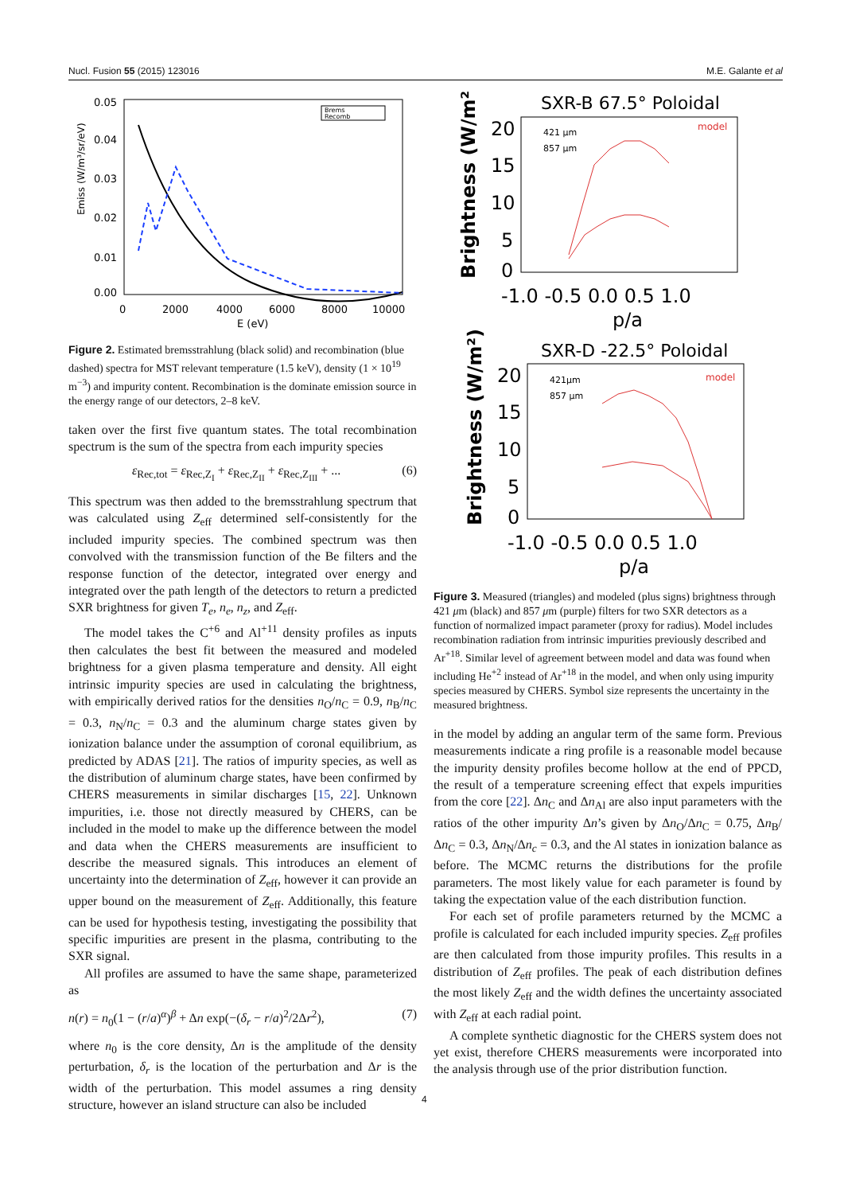Nucl. Fusion 55 (2015) 123016 M.E. Galante et al
0.05
0.04
0.03
0.02
0.01
0.00
0
2000
4000
6000
8000
10000
E (eV)
Emiss (W/m³/sr/eV)
Brems
Recomb
Figure 2. Estimated bremsstrahlung (black solid) and recombination (blue dashed) spectra for MST relevant temperature (1.5 keV), density (1 × 10<sup>19</sup> m<sup>−3</sup>) and impurity content. Recombination is the dominate emission source in the energy range of our detectors, 2–8 keV.
taken over the first five quantum states. The total recombination spectrum is the sum of the spectra from each impurity species
ε<sub>Rec,tot</sub> = ε<sub>Rec,Z<sub>I</sub></sub> + ε<sub>Rec,Z<sub>II</sub></sub> + ε<sub>Rec,Z<sub>III</sub></sub> + ... (6)
This spectrum was then added to the bremsstrahlung spectrum that was calculated using Z<sub>eff</sub> determined self-consistently for the included impurity species. The combined spectrum was then convolved with the transmission function of the Be filters and the response function of the detector, integrated over energy and integrated over the path length of the detectors to return a predicted SXR brightness for given T<sub>e</sub>, n<sub>e</sub>, n<sub>z</sub>, and Z<sub>eff</sub>.
The model takes the C<sup>+6</sup> and Al<sup>+11</sup> density profiles as inputs then calculates the best fit between the measured and modeled brightness for a given plasma temperature and density. All eight intrinsic impurity species are used in calculating the brightness, with empirically derived ratios for the densities n<sub>O</sub>/n<sub>C</sub> = 0.9, n<sub>B</sub>/n<sub>C</sub> = 0.3, n<sub>N</sub>/n<sub>C</sub> = 0.3 and the aluminum charge states given by ionization balance under the assumption of coronal equilibrium, as predicted by ADAS [21]. The ratios of impurity species, as well as the distribution of aluminum charge states, have been confirmed by CHERS measurements in similar discharges [15, 22]. Unknown impurities, i.e. those not directly measured by CHERS, can be included in the model to make up the difference between the model and data when the CHERS measurements are insufficient to describe the measured signals. This introduces an element of uncertainty into the determination of Z<sub>eff</sub>, however it can provide an upper bound on the measurement of Z<sub>eff</sub>. Additionally, this feature can be used for hypothesis testing, investigating the possibility that specific impurities are present in the plasma, contributing to the SXR signal.
All profiles are assumed to have the same shape, parameterized as
n(r) = n<sub>0</sub>(1 − (r/a)<sup>α</sup>)<sup>β</sup> + Δn exp(−(δ<sub>r</sub> − r/a)<sup>2</sup>/2Δr<sup>2</sup>), (7)
where n<sub>0</sub> is the core density, Δn is the amplitude of the density perturbation, δ<sub>r</sub> is the location of the perturbation and Δr is the width of the perturbation. This model assumes a ring density structure, however an island structure can also be included
SXR-B 67.5° Poloidal
Brightness (W/m²)
20
15
10
5
0
-1.0 -0.5 0.0 0.5 1.0
p/a
421 μm
857 μm
model
SXR-D -22.5° Poloidal
Brightness (W/m²)
20
15
10
5
0
-1.0 -0.5 0.0 0.5 1.0
p/a
421μm
857 μm
model
Figure 3. Measured (triangles) and modeled (plus signs) brightness through 421 μm (black) and 857 μm (purple) filters for two SXR detectors as a function of normalized impact parameter (proxy for radius). Model includes recombination radiation from intrinsic impurities previously described and Ar<sup>+18</sup>. Similar level of agreement between model and data was found when including He<sup>+2</sup> instead of Ar<sup>+18</sup> in the model, and when only using impurity species measured by CHERS. Symbol size represents the uncertainty in the measured brightness.
in the model by adding an angular term of the same form. Previous measurements indicate a ring profile is a reasonable model because the impurity density profiles become hollow at the end of PPCD, the result of a temperature screening effect that expels impurities from the core [22]. Δn<sub>C</sub> and Δn<sub>Al</sub> are also input parameters with the ratios of the other impurity Δn’s given by Δn<sub>O</sub>/Δn<sub>C</sub> = 0.75, Δn<sub>B</sub>/Δn<sub>C</sub> = 0.3, Δn<sub>N</sub>/Δn<sub>c</sub> = 0.3, and the Al states in ionization balance as before. The MCMC returns the distributions for the profile parameters. The most likely value for each parameter is found by taking the expectation value of the each distribution function.
For each set of profile parameters returned by the MCMC a profile is calculated for each included impurity species. Z<sub>eff</sub> profiles are then calculated from those impurity profiles. This results in a distribution of Z<sub>eff</sub> profiles. The peak of each distribution defines the most likely Z<sub>eff</sub> and the width defines the uncertainty associated with Z<sub>eff</sub> at each radial point.
A complete synthetic diagnostic for the CHERS system does not yet exist, therefore CHERS measurements were incorporated into the analysis through use of the prior distribution function.
4